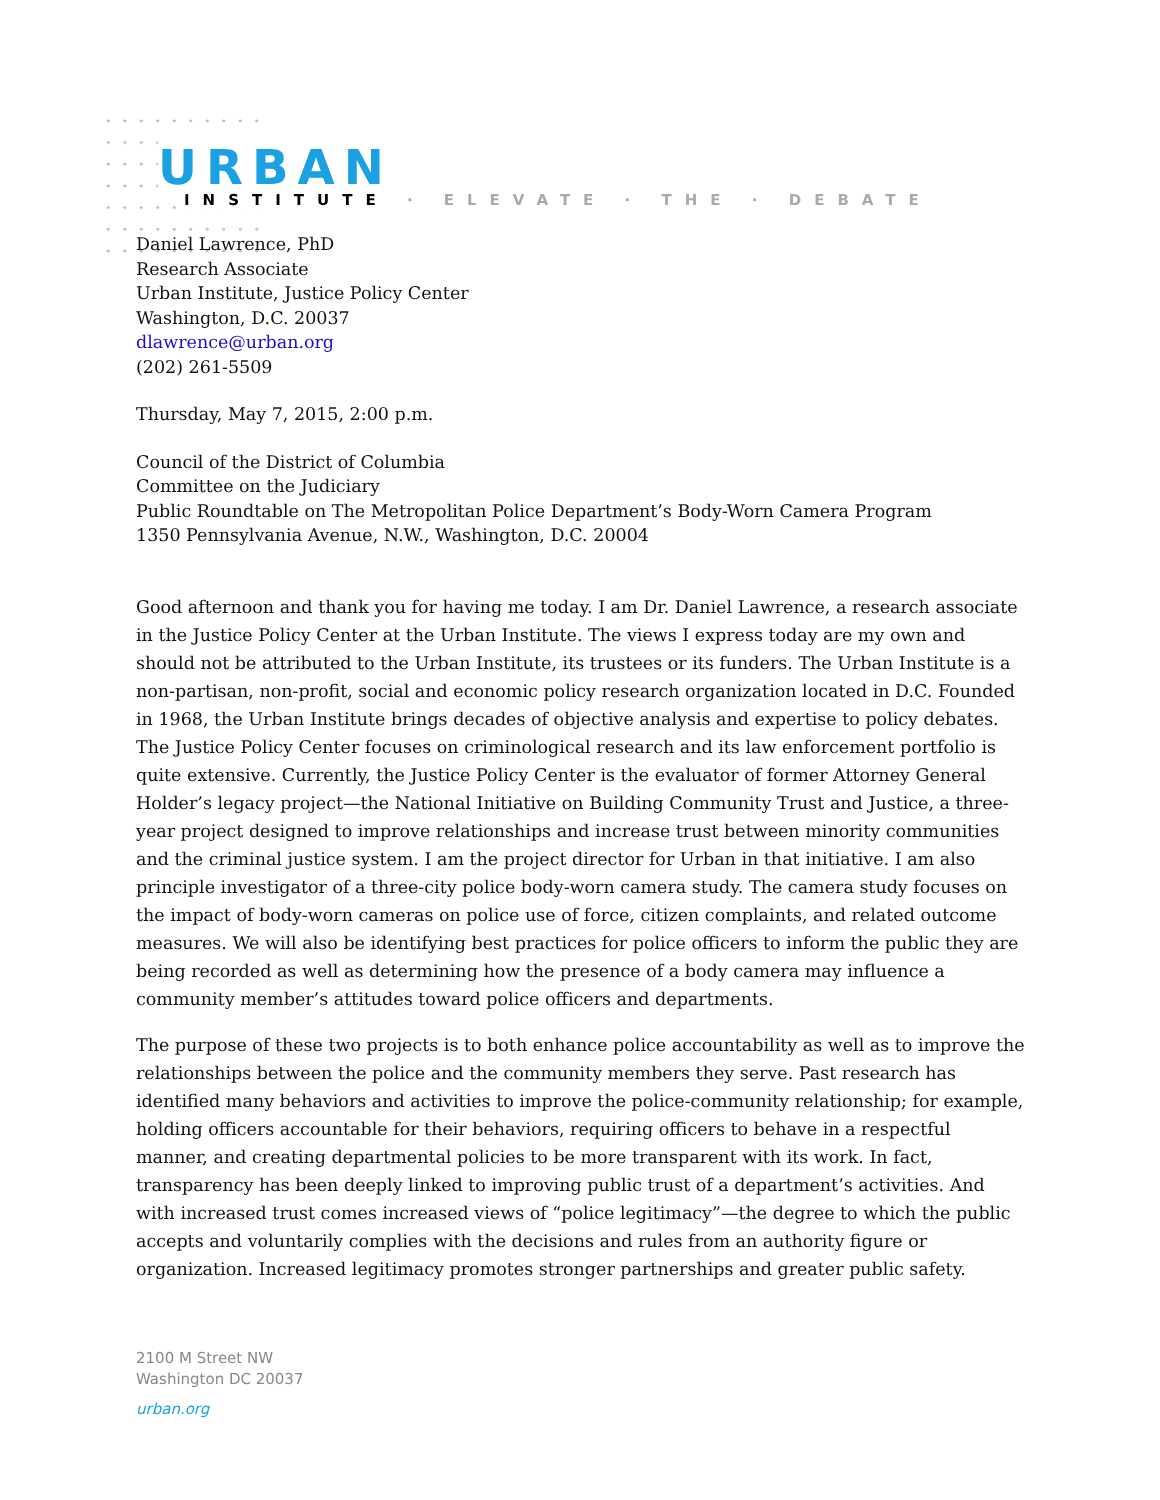URBAN
INSTITUTE · ELEVATE · THE · DEBATE
Daniel Lawrence, PhD
Research Associate
Urban Institute, Justice Policy Center
Washington, D.C. 20037
dlawrence@urban.org
(202) 261-5509
Thursday, May 7, 2015, 2:00 p.m.
Council of the District of Columbia
Committee on the Judiciary
Public Roundtable on The Metropolitan Police Department’s Body-Worn Camera Program
1350 Pennsylvania Avenue, N.W., Washington, D.C. 20004
Good afternoon and thank you for having me today. I am Dr. Daniel Lawrence, a research associate in the Justice Policy Center at the Urban Institute. The views I express today are my own and should not be attributed to the Urban Institute, its trustees or its funders. The Urban Institute is a non-partisan, non-profit, social and economic policy research organization located in D.C. Founded in 1968, the Urban Institute brings decades of objective analysis and expertise to policy debates. The Justice Policy Center focuses on criminological research and its law enforcement portfolio is quite extensive. Currently, the Justice Policy Center is the evaluator of former Attorney General Holder’s legacy project—the National Initiative on Building Community Trust and Justice, a three-year project designed to improve relationships and increase trust between minority communities and the criminal justice system. I am the project director for Urban in that initiative. I am also principle investigator of a three-city police body-worn camera study. The camera study focuses on the impact of body-worn cameras on police use of force, citizen complaints, and related outcome measures. We will also be identifying best practices for police officers to inform the public they are being recorded as well as determining how the presence of a body camera may influence a community member’s attitudes toward police officers and departments.
The purpose of these two projects is to both enhance police accountability as well as to improve the relationships between the police and the community members they serve. Past research has identified many behaviors and activities to improve the police-community relationship; for example, holding officers accountable for their behaviors, requiring officers to behave in a respectful manner, and creating departmental policies to be more transparent with its work. In fact, transparency has been deeply linked to improving public trust of a department’s activities. And with increased trust comes increased views of “police legitimacy”—the degree to which the public accepts and voluntarily complies with the decisions and rules from an authority figure or organization. Increased legitimacy promotes stronger partnerships and greater public safety.
2100 M Street NW
Washington DC 20037
urban.org